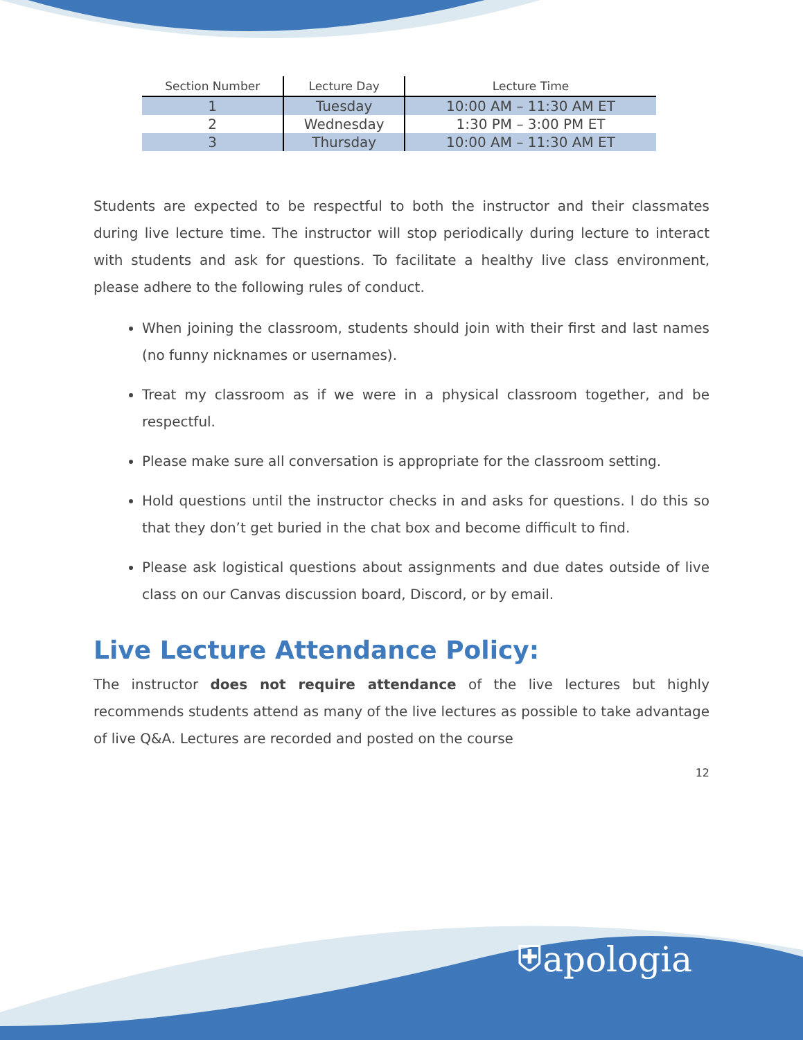| Section Number | Lecture Day | Lecture Time |
| --- | --- | --- |
| 1 | Tuesday | 10:00 AM – 11:30 AM ET |
| 2 | Wednesday | 1:30 PM – 3:00 PM ET |
| 3 | Thursday | 10:00 AM – 11:30 AM ET |
Students are expected to be respectful to both the instructor and their classmates during live lecture time. The instructor will stop periodically during lecture to interact with students and ask for questions. To facilitate a healthy live class environment, please adhere to the following rules of conduct.
When joining the classroom, students should join with their first and last names (no funny nicknames or usernames).
Treat my classroom as if we were in a physical classroom together, and be respectful.
Please make sure all conversation is appropriate for the classroom setting.
Hold questions until the instructor checks in and asks for questions. I do this so that they don’t get buried in the chat box and become difficult to find.
Please ask logistical questions about assignments and due dates outside of live class on our Canvas discussion board, Discord, or by email.
Live Lecture Attendance Policy:
The instructor does not require attendance of the live lectures but highly recommends students attend as many of the live lectures as possible to take advantage of live Q&A. Lectures are recorded and posted on the course
12
⛨apologia